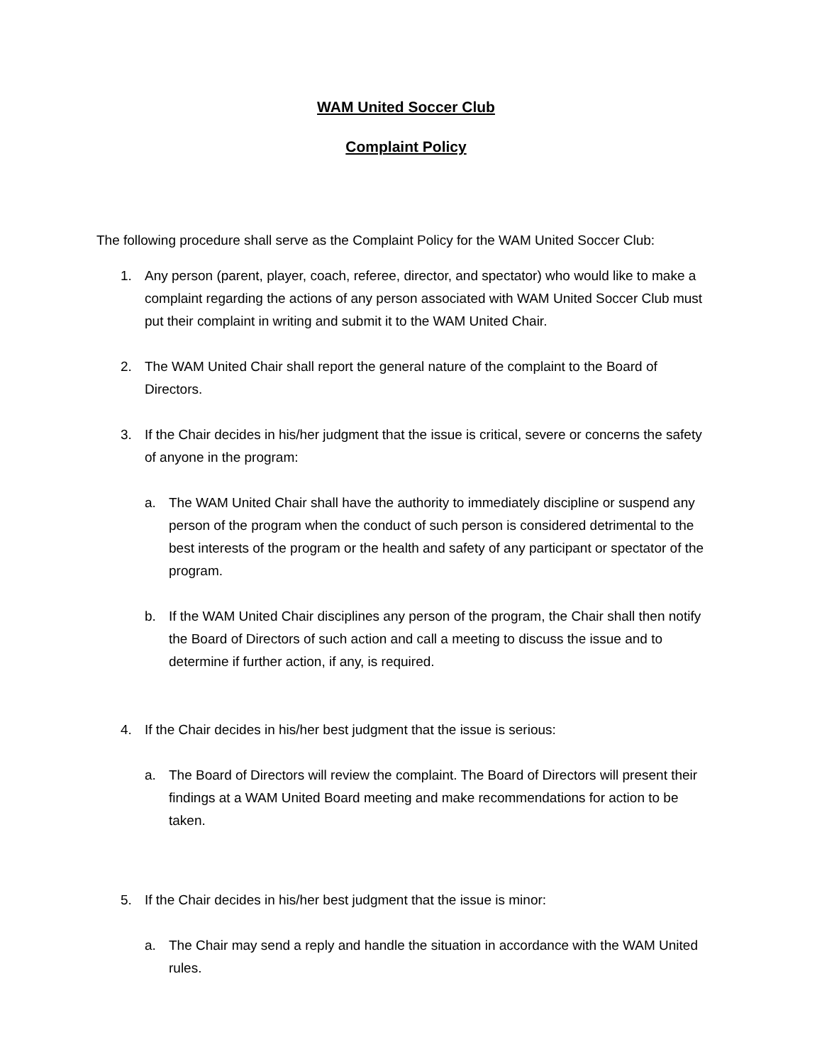WAM United Soccer Club
Complaint Policy
The following procedure shall serve as the Complaint Policy for the WAM United Soccer Club:
1. Any person (parent, player, coach, referee, director, and spectator) who would like to make a complaint regarding the actions of any person associated with WAM United Soccer Club must put their complaint in writing and submit it to the WAM United Chair.
2. The WAM United Chair shall report the general nature of the complaint to the Board of Directors.
3. If the Chair decides in his/her judgment that the issue is critical, severe or concerns the safety of anyone in the program:
a. The WAM United Chair shall have the authority to immediately discipline or suspend any person of the program when the conduct of such person is considered detrimental to the best interests of the program or the health and safety of any participant or spectator of the program.
b. If the WAM United Chair disciplines any person of the program, the Chair shall then notify the Board of Directors of such action and call a meeting to discuss the issue and to determine if further action, if any, is required.
4. If the Chair decides in his/her best judgment that the issue is serious:
a. The Board of Directors will review the complaint. The Board of Directors will present their findings at a WAM United Board meeting and make recommendations for action to be taken.
5. If the Chair decides in his/her best judgment that the issue is minor:
a. The Chair may send a reply and handle the situation in accordance with the WAM United rules.